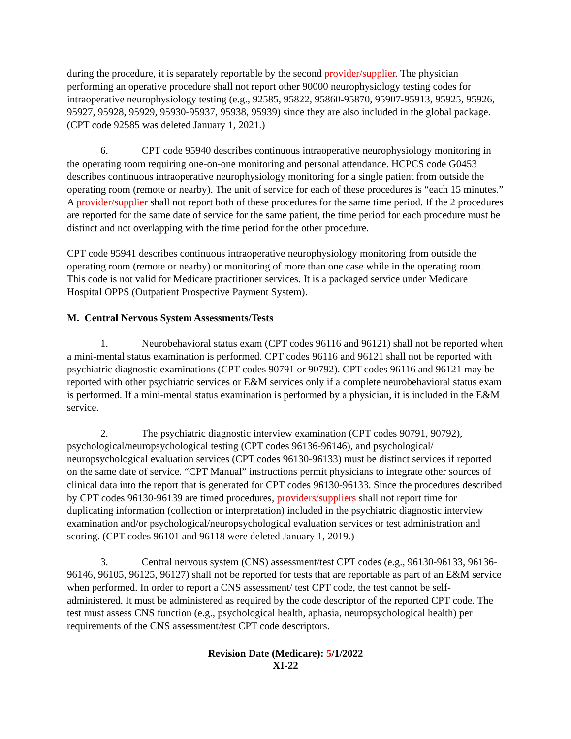during the procedure, it is separately reportable by the second provider/supplier. The physician performing an operative procedure shall not report other 90000 neurophysiology testing codes for intraoperative neurophysiology testing (e.g., 92585, 95822, 95860-95870, 95907-95913, 95925, 95926, 95927, 95928, 95929, 95930-95937, 95938, 95939) since they are also included in the global package. (CPT code 92585 was deleted January 1, 2021.)
6. CPT code 95940 describes continuous intraoperative neurophysiology monitoring in the operating room requiring one-on-one monitoring and personal attendance. HCPCS code G0453 describes continuous intraoperative neurophysiology monitoring for a single patient from outside the operating room (remote or nearby). The unit of service for each of these procedures is “each 15 minutes.” A provider/supplier shall not report both of these procedures for the same time period. If the 2 procedures are reported for the same date of service for the same patient, the time period for each procedure must be distinct and not overlapping with the time period for the other procedure.
CPT code 95941 describes continuous intraoperative neurophysiology monitoring from outside the operating room (remote or nearby) or monitoring of more than one case while in the operating room. This code is not valid for Medicare practitioner services. It is a packaged service under Medicare Hospital OPPS (Outpatient Prospective Payment System).
M. Central Nervous System Assessments/Tests
1. Neurobehavioral status exam (CPT codes 96116 and 96121) shall not be reported when a mini-mental status examination is performed. CPT codes 96116 and 96121 shall not be reported with psychiatric diagnostic examinations (CPT codes 90791 or 90792). CPT codes 96116 and 96121 may be reported with other psychiatric services or E&M services only if a complete neurobehavioral status exam is performed. If a mini-mental status examination is performed by a physician, it is included in the E&M service.
2. The psychiatric diagnostic interview examination (CPT codes 90791, 90792), psychological/neuropsychological testing (CPT codes 96136-96146), and psychological/ neuropsychological evaluation services (CPT codes 96130-96133) must be distinct services if reported on the same date of service. “CPT Manual” instructions permit physicians to integrate other sources of clinical data into the report that is generated for CPT codes 96130-96133. Since the procedures described by CPT codes 96130-96139 are timed procedures, providers/suppliers shall not report time for duplicating information (collection or interpretation) included in the psychiatric diagnostic interview examination and/or psychological/neuropsychological evaluation services or test administration and scoring. (CPT codes 96101 and 96118 were deleted January 1, 2019.)
3. Central nervous system (CNS) assessment/test CPT codes (e.g., 96130-96133, 96136-96146, 96105, 96125, 96127) shall not be reported for tests that are reportable as part of an E&M service when performed. In order to report a CNS assessment/ test CPT code, the test cannot be self-administered. It must be administered as required by the code descriptor of the reported CPT code. The test must assess CNS function (e.g., psychological health, aphasia, neuropsychological health) per requirements of the CNS assessment/test CPT code descriptors.
Revision Date (Medicare): 5/1/2022
XI-22